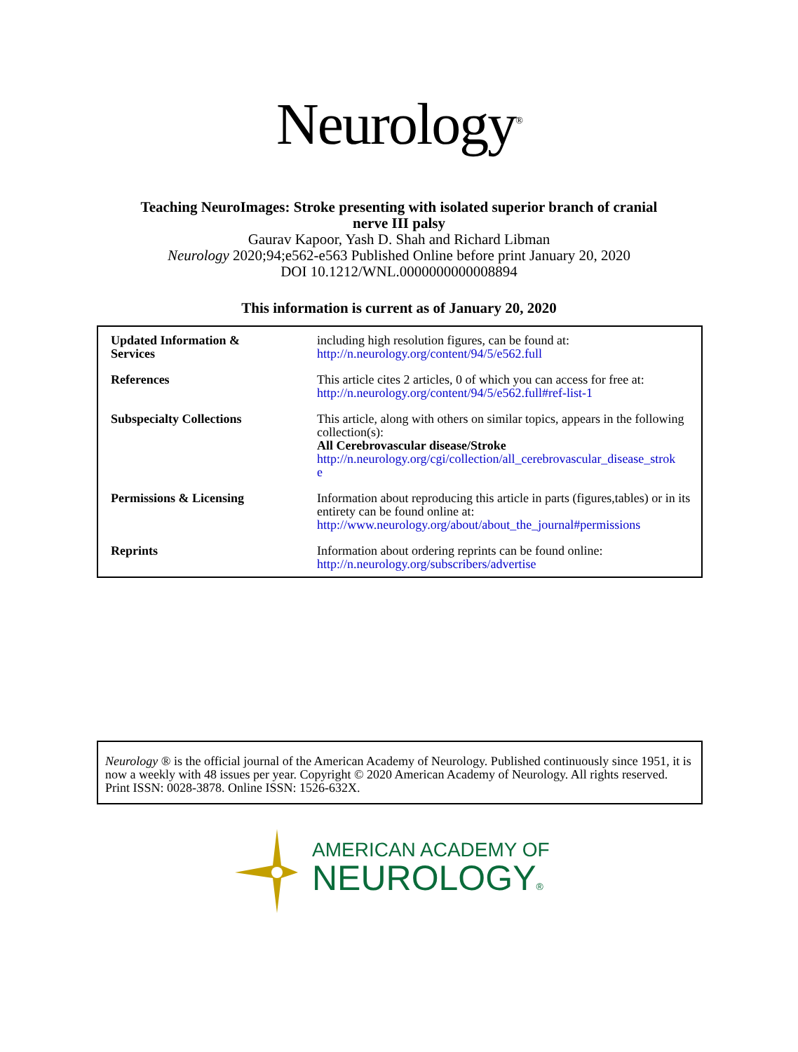Neurology<sup>®</sup>
Teaching NeuroImages: Stroke presenting with isolated superior branch of cranial
nerve III palsy
Gaurav Kapoor, Yash D. Shah and Richard Libman
Neurology 2020;94;e562-e563 Published Online before print January 20, 2020
DOI 10.1212/WNL.0000000000008894
This information is current as of January 20, 2020
| Updated Information & Services | including high resolution figures, can be found at: http://n.neurology.org/content/94/5/e562.full |
| References | This article cites 2 articles, 0 of which you can access for free at: http://n.neurology.org/content/94/5/e562.full#ref-list-1 |
| Subspecialty Collections | This article, along with others on similar topics, appears in the following collection(s): All Cerebrovascular disease/Stroke http://n.neurology.org/cgi/collection/all_cerebrovascular_disease_strok e |
| Permissions & Licensing | Information about reproducing this article in parts (figures,tables) or in its entirety can be found online at: http://www.neurology.org/about/about_the_journal#permissions |
| Reprints | Information about ordering reprints can be found online: http://n.neurology.org/subscribers/advertise |
Neurology ® is the official journal of the American Academy of Neurology. Published continuously since 1951, it is now a weekly with 48 issues per year. Copyright © 2020 American Academy of Neurology. All rights reserved. Print ISSN: 0028-3878. Online ISSN: 1526-632X.
AMERICAN ACADEMY OF
NEUROLOGY®